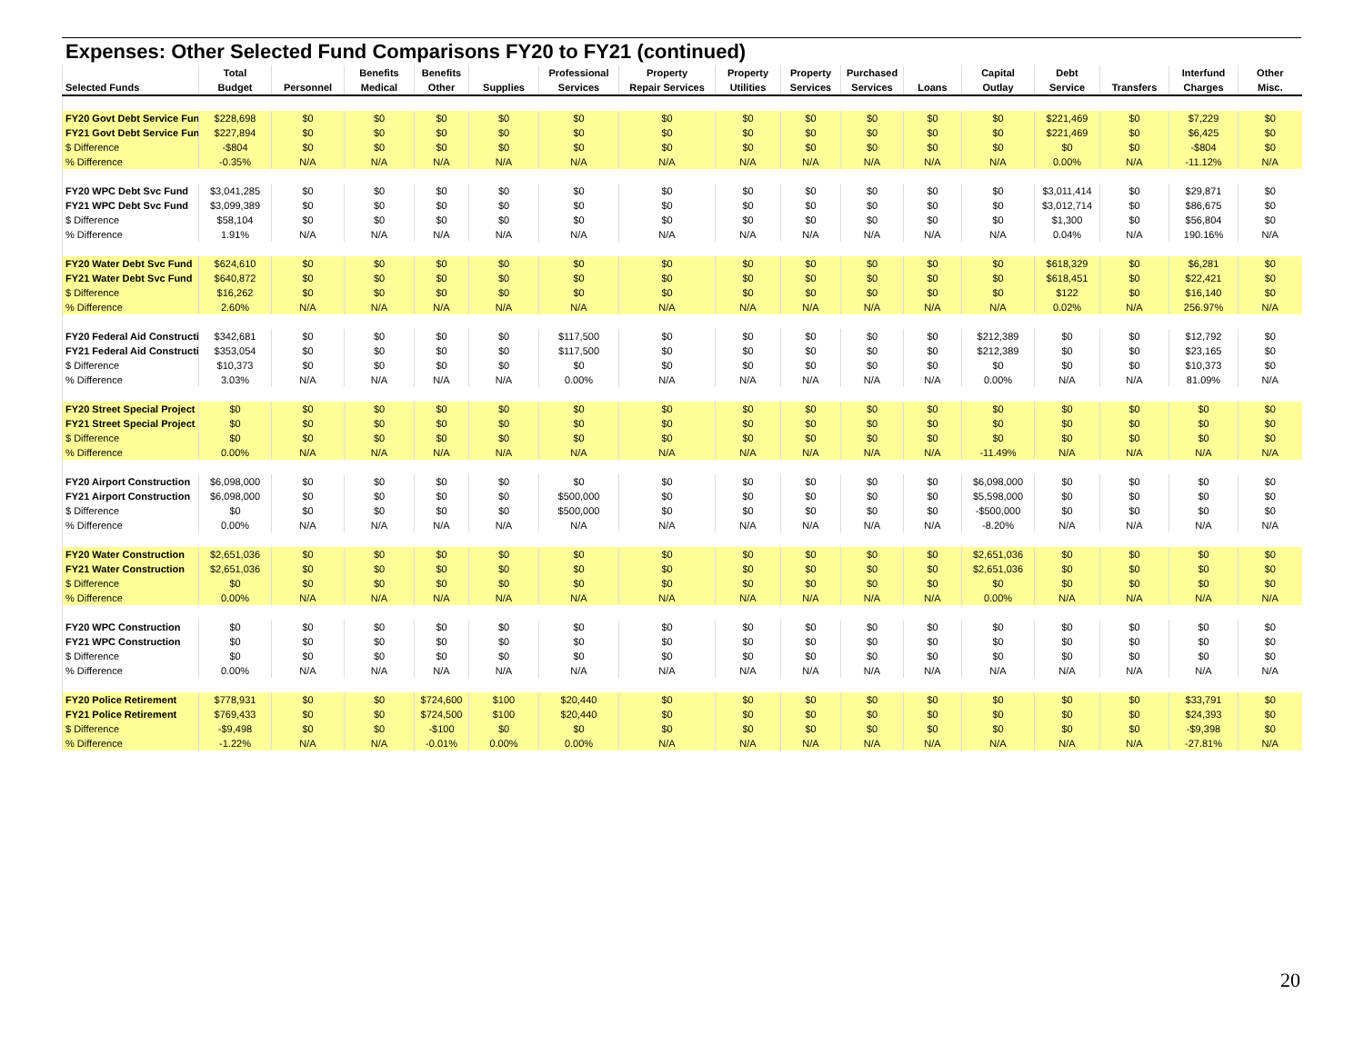Expenses: Other Selected Fund Comparisons FY20 to FY21 (continued)
| | Total | | Benefits | Benefits | | Professional | Property | Property | Property | Purchased | | Capital | Debt | | Interfund | Other |
| --- | --- | --- | --- | --- | --- | --- | --- | --- | --- | --- | --- | --- | --- | --- | --- | --- |
| Selected Funds | Budget | Personnel | Medical | Other | Supplies | Services | Repair Services | Utilities | Services | Services | Loans | Outlay | Service | Transfers | Charges | Misc. |
| FY20 Govt Debt Service Fun | $228,698 | $0 | $0 | $0 | $0 | $0 | $0 | $0 | $0 | $0 | $0 | $0 | $221,469 | $0 | $7,229 | $0 |
| FY21 Govt Debt Service Fun | $227,894 | $0 | $0 | $0 | $0 | $0 | $0 | $0 | $0 | $0 | $0 | $0 | $221,469 | $0 | $6,425 | $0 |
| $ Difference | -$804 | $0 | $0 | $0 | $0 | $0 | $0 | $0 | $0 | $0 | $0 | $0 | $0 | $0 | -$804 | $0 |
| % Difference | -0.35% | N/A | N/A | N/A | N/A | N/A | N/A | N/A | N/A | N/A | N/A | N/A | 0.00% | N/A | -11.12% | N/A |
| FY20 WPC Debt Svc Fund | $3,041,285 | $0 | $0 | $0 | $0 | $0 | $0 | $0 | $0 | $0 | $0 | $0 | $3,011,414 | $0 | $29,871 | $0 |
| FY21 WPC Debt Svc Fund | $3,099,389 | $0 | $0 | $0 | $0 | $0 | $0 | $0 | $0 | $0 | $0 | $0 | $3,012,714 | $0 | $86,675 | $0 |
| $ Difference | $58,104 | $0 | $0 | $0 | $0 | $0 | $0 | $0 | $0 | $0 | $0 | $0 | $1,300 | $0 | $56,804 | $0 |
| % Difference | 1.91% | N/A | N/A | N/A | N/A | N/A | N/A | N/A | N/A | N/A | N/A | N/A | 0.04% | N/A | 190.16% | N/A |
| FY20 Water Debt Svc Fund | $624,610 | $0 | $0 | $0 | $0 | $0 | $0 | $0 | $0 | $0 | $0 | $0 | $618,329 | $0 | $6,281 | $0 |
| FY21 Water Debt Svc Fund | $640,872 | $0 | $0 | $0 | $0 | $0 | $0 | $0 | $0 | $0 | $0 | $0 | $618,451 | $0 | $22,421 | $0 |
| $ Difference | $16,262 | $0 | $0 | $0 | $0 | $0 | $0 | $0 | $0 | $0 | $0 | $0 | $122 | $0 | $16,140 | $0 |
| % Difference | 2.60% | N/A | N/A | N/A | N/A | N/A | N/A | N/A | N/A | N/A | N/A | N/A | 0.02% | N/A | 256.97% | N/A |
| FY20 Federal Aid Constructi | $342,681 | $0 | $0 | $0 | $0 | $117,500 | $0 | $0 | $0 | $0 | $0 | $212,389 | $0 | $0 | $12,792 | $0 |
| FY21 Federal Aid Constructi | $353,054 | $0 | $0 | $0 | $0 | $117,500 | $0 | $0 | $0 | $0 | $0 | $212,389 | $0 | $0 | $23,165 | $0 |
| $ Difference | $10,373 | $0 | $0 | $0 | $0 | $0 | $0 | $0 | $0 | $0 | $0 | $0 | $0 | $0 | $10,373 | $0 |
| % Difference | 3.03% | N/A | N/A | N/A | N/A | 0.00% | N/A | N/A | N/A | N/A | N/A | 0.00% | N/A | N/A | 81.09% | N/A |
| FY20 Street Special Project | $0 | $0 | $0 | $0 | $0 | $0 | $0 | $0 | $0 | $0 | $0 | $0 | $0 | $0 | $0 | $0 |
| FY21 Street Special Project | $0 | $0 | $0 | $0 | $0 | $0 | $0 | $0 | $0 | $0 | $0 | $0 | $0 | $0 | $0 | $0 |
| $ Difference | $0 | $0 | $0 | $0 | $0 | $0 | $0 | $0 | $0 | $0 | $0 | $0 | $0 | $0 | $0 | $0 |
| % Difference | 0.00% | N/A | N/A | N/A | N/A | N/A | N/A | N/A | N/A | N/A | N/A | -11.49% | N/A | N/A | N/A | N/A |
| FY20 Airport Construction | $6,098,000 | $0 | $0 | $0 | $0 | $0 | $0 | $0 | $0 | $0 | $0 | $6,098,000 | $0 | $0 | $0 | $0 |
| FY21 Airport Construction | $6,098,000 | $0 | $0 | $0 | $0 | $500,000 | $0 | $0 | $0 | $0 | $0 | $5,598,000 | $0 | $0 | $0 | $0 |
| $ Difference | $0 | $0 | $0 | $0 | $0 | $500,000 | $0 | $0 | $0 | $0 | $0 | -$500,000 | $0 | $0 | $0 | $0 |
| % Difference | 0.00% | N/A | N/A | N/A | N/A | N/A | N/A | N/A | N/A | N/A | N/A | -8.20% | N/A | N/A | N/A | N/A |
| FY20 Water Construction | $2,651,036 | $0 | $0 | $0 | $0 | $0 | $0 | $0 | $0 | $0 | $0 | $2,651,036 | $0 | $0 | $0 | $0 |
| FY21 Water Construction | $2,651,036 | $0 | $0 | $0 | $0 | $0 | $0 | $0 | $0 | $0 | $0 | $2,651,036 | $0 | $0 | $0 | $0 |
| $ Difference | $0 | $0 | $0 | $0 | $0 | $0 | $0 | $0 | $0 | $0 | $0 | $0 | $0 | $0 | $0 | $0 |
| % Difference | 0.00% | N/A | N/A | N/A | N/A | N/A | N/A | N/A | N/A | N/A | N/A | 0.00% | N/A | N/A | N/A | N/A |
| FY20 WPC Construction | $0 | $0 | $0 | $0 | $0 | $0 | $0 | $0 | $0 | $0 | $0 | $0 | $0 | $0 | $0 | $0 |
| FY21 WPC Construction | $0 | $0 | $0 | $0 | $0 | $0 | $0 | $0 | $0 | $0 | $0 | $0 | $0 | $0 | $0 | $0 |
| $ Difference | $0 | $0 | $0 | $0 | $0 | $0 | $0 | $0 | $0 | $0 | $0 | $0 | $0 | $0 | $0 | $0 |
| % Difference | 0.00% | N/A | N/A | N/A | N/A | N/A | N/A | N/A | N/A | N/A | N/A | N/A | N/A | N/A | N/A | N/A |
| FY20 Police Retirement | $778,931 | $0 | $0 | $724,600 | $100 | $20,440 | $0 | $0 | $0 | $0 | $0 | $0 | $0 | $0 | $33,791 | $0 |
| FY21 Police Retirement | $769,433 | $0 | $0 | $724,500 | $100 | $20,440 | $0 | $0 | $0 | $0 | $0 | $0 | $0 | $0 | $24,393 | $0 |
| $ Difference | -$9,498 | $0 | $0 | -$100 | $0 | $0 | $0 | $0 | $0 | $0 | $0 | $0 | $0 | $0 | -$9,398 | $0 |
| % Difference | -1.22% | N/A | N/A | -0.01% | 0.00% | 0.00% | N/A | N/A | N/A | N/A | N/A | N/A | N/A | N/A | -27.81% | N/A |
20